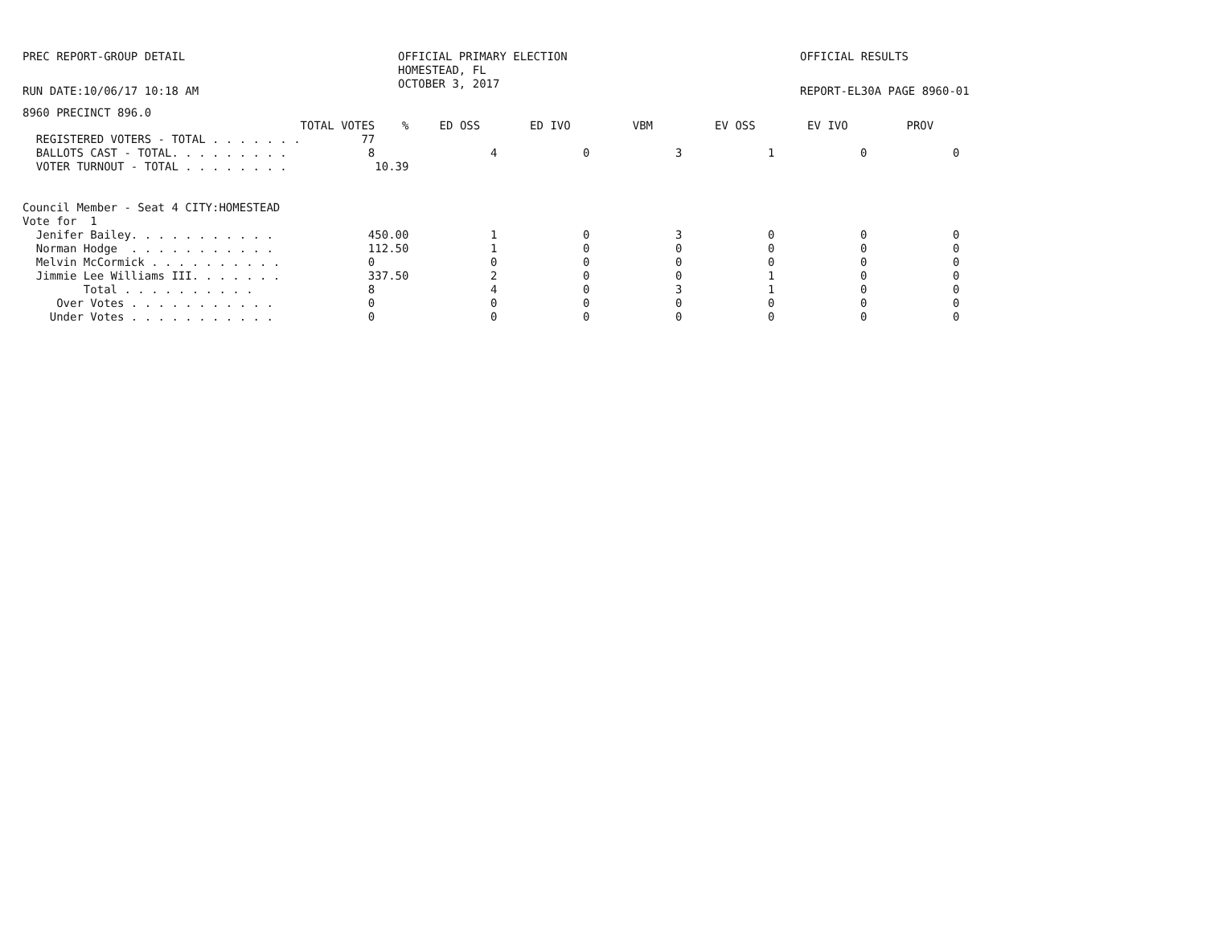PREC REPORT-GROUP DETAIL OFFICIAL PRIMARY ELECTION
HOMESTEAD, FL
OCTOBER 3, 2017
OFFICIAL RESULTS
RUN DATE:10/06/17 10:18 AM REPORT-EL30A PAGE 8960-01
8960 PRECINCT 896.0
| | TOTAL VOTES | % | ED OSS | ED IVO | VBM | EV OSS | EV IVO | PROV |
| --- | --- | --- | --- | --- | --- | --- | --- | --- |
| REGISTERED VOTERS - TOTAL . . . . . . . | 77 | | | | | | | |
| BALLOTS CAST - TOTAL. . . . . . . . . | 8 | | 4 | 0 | 3 | 1 | 0 | 0 |
| VOTER TURNOUT - TOTAL . . . . . . . . | | 10.39 | | | | | | |
| Council Member - Seat 4 CITY:HOMESTEAD | | | | | | | | |
| Vote for 1 | | | | | | | | |
| Jenifer Bailey. . . . . . . . . . . | 4 | 50.00 | 1 | 0 | 3 | 0 | 0 | 0 |
| Norman Hodge . . . . . . . . . . . | 1 | 12.50 | 1 | 0 | 0 | 0 | 0 | 0 |
| Melvin McCormick . . . . . . . . . . | 0 | | 0 | 0 | 0 | 0 | 0 | 0 |
| Jimmie Lee Williams III. . . . . . . | 3 | 37.50 | 2 | 0 | 0 | 1 | 0 | 0 |
| Total . . . . . . . . . . | 8 | | 4 | 0 | 3 | 1 | 0 | 0 |
| Over Votes . . . . . . . . . . . | 0 | | 0 | 0 | 0 | 0 | 0 | 0 |
| Under Votes . . . . . . . . . . . | 0 | | 0 | 0 | 0 | 0 | 0 | 0 |